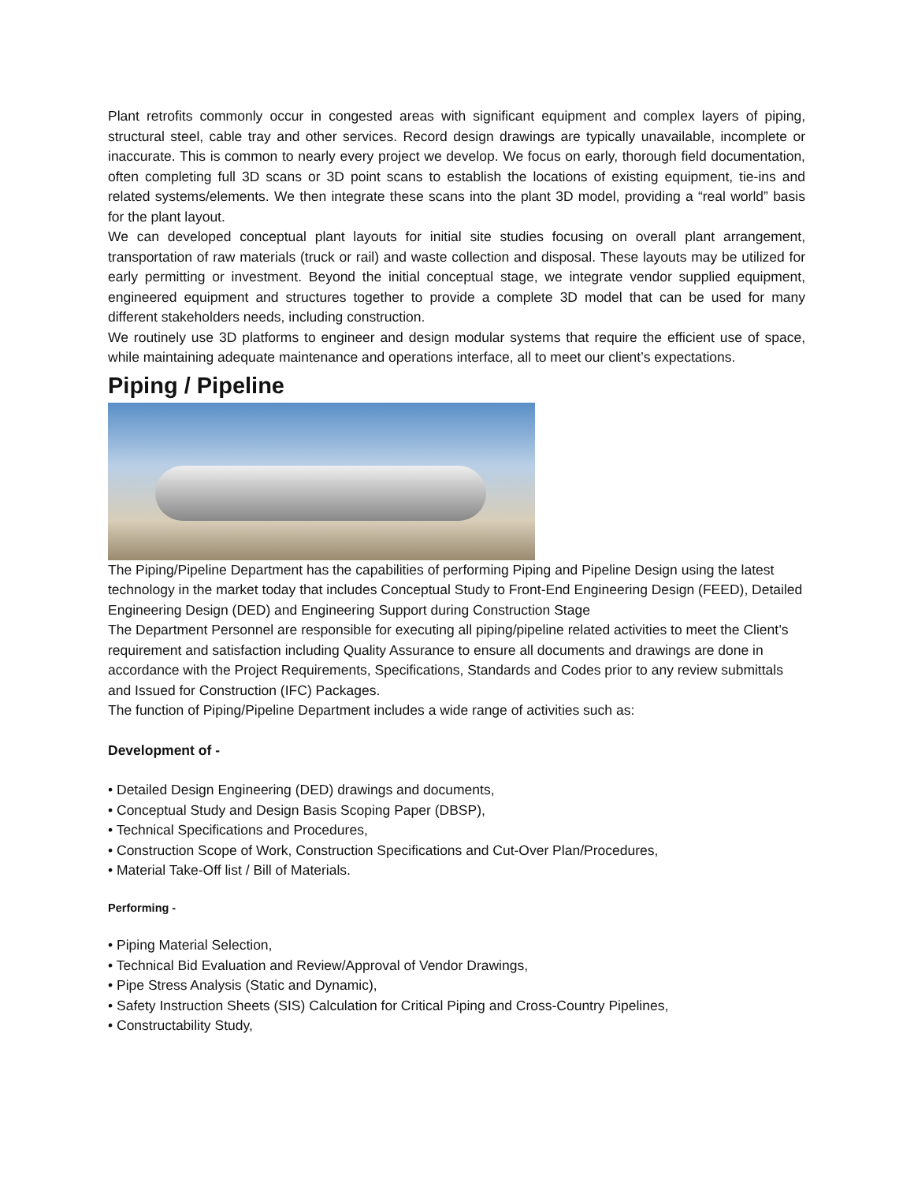Plant retrofits commonly occur in congested areas with significant equipment and complex layers of piping, structural steel, cable tray and other services. Record design drawings are typically unavailable, incomplete or inaccurate. This is common to nearly every project we develop. We focus on early, thorough field documentation, often completing full 3D scans or 3D point scans to establish the locations of existing equipment, tie-ins and related systems/elements. We then integrate these scans into the plant 3D model, providing a “real world” basis for the plant layout.
We can developed conceptual plant layouts for initial site studies focusing on overall plant arrangement, transportation of raw materials (truck or rail) and waste collection and disposal. These layouts may be utilized for early permitting or investment. Beyond the initial conceptual stage, we integrate vendor supplied equipment, engineered equipment and structures together to provide a complete 3D model that can be used for many different stakeholders needs, including construction.
We routinely use 3D platforms to engineer and design modular systems that require the efficient use of space, while maintaining adequate maintenance and operations interface, all to meet our client’s expectations.
Piping / Pipeline
The Piping/Pipeline Department has the capabilities of performing Piping and Pipeline Design using the latest technology in the market today that includes Conceptual Study to Front-End Engineering Design (FEED), Detailed Engineering Design (DED) and Engineering Support during Construction Stage
The Department Personnel are responsible for executing all piping/pipeline related activities to meet the Client’s requirement and satisfaction including Quality Assurance to ensure all documents and drawings are done in accordance with the Project Requirements, Specifications, Standards and Codes prior to any review submittals and Issued for Construction (IFC) Packages.
The function of Piping/Pipeline Department includes a wide range of activities such as:
Development of -
• Detailed Design Engineering (DED) drawings and documents,
• Conceptual Study and Design Basis Scoping Paper (DBSP),
• Technical Specifications and Procedures,
• Construction Scope of Work, Construction Specifications and Cut-Over Plan/Procedures,
• Material Take-Off list / Bill of Materials.
Performing -
• Piping Material Selection,
• Technical Bid Evaluation and Review/Approval of Vendor Drawings,
• Pipe Stress Analysis (Static and Dynamic),
• Safety Instruction Sheets (SIS) Calculation for Critical Piping and Cross-Country Pipelines,
• Constructability Study,